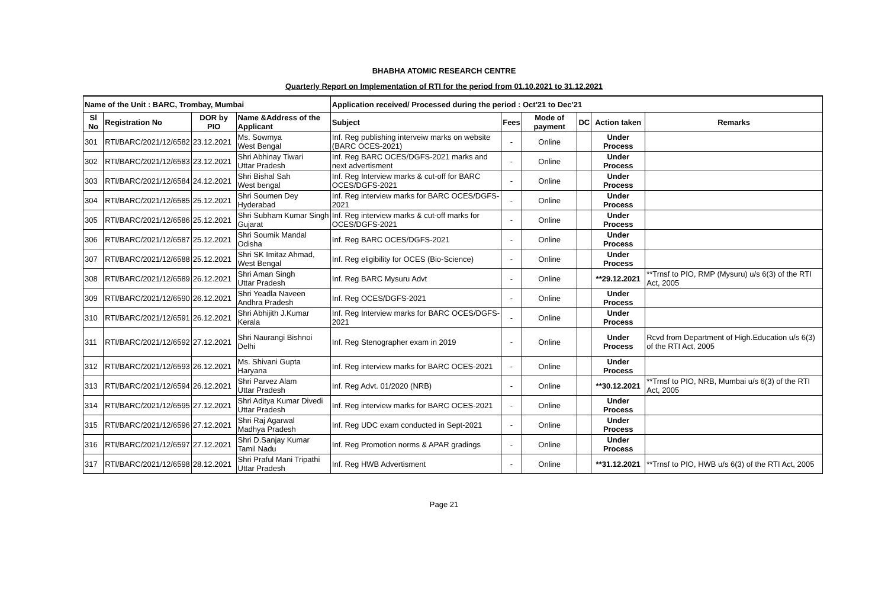BHABHA ATOMIC RESEARCH CENTRE
Quarterly Report on Implementation of RTI for the period from 01.10.2021 to 31.12.2021
| Name of the Unit : BARC, Trombay, Mumbai | | | | Application received/ Processed during the period : Oct'21 to Dec'21 | | | | | |
| Sl No | Registration No | DOR by PIO | Name &Address of the Applicant | Subject | Fees | Mode of payment | DC | Action taken | Remarks |
| 301 | RTI/BARC/2021/12/6582 | 23.12.2021 | Ms. Sowmya West Bengal | Inf. Reg publishing interveiw marks on website (BARC OCES-2021) | - | Online | | Under Process | |
| 302 | RTI/BARC/2021/12/6583 | 23.12.2021 | Shri Abhinay Tiwari Uttar Pradesh | Inf. Reg BARC OCES/DGFS-2021 marks and next advertisment | - | Online | | Under Process | |
| 303 | RTI/BARC/2021/12/6584 | 24.12.2021 | Shri Bishal Sah West bengal | Inf. Reg Interview marks & cut-off for BARC OCES/DGFS-2021 | - | Online | | Under Process | |
| 304 | RTI/BARC/2021/12/6585 | 25.12.2021 | Shri Soumen Dey Hyderabad | Inf. Reg interview marks for BARC OCES/DGFS-2021 | - | Online | | Under Process | |
| 305 | RTI/BARC/2021/12/6586 | 25.12.2021 | Shri Subham Kumar Singh Gujarat | Inf. Reg interview marks & cut-off marks for OCES/DGFS-2021 | - | Online | | Under Process | |
| 306 | RTI/BARC/2021/12/6587 | 25.12.2021 | Shri Soumik Mandal Odisha | Inf. Reg BARC OCES/DGFS-2021 | - | Online | | Under Process | |
| 307 | RTI/BARC/2021/12/6588 | 25.12.2021 | Shri SK Imitaz Ahmad, West Bengal | Inf. Reg eligibility for OCES (Bio-Science) | - | Online | | Under Process | |
| 308 | RTI/BARC/2021/12/6589 | 26.12.2021 | Shri Aman Singh Uttar Pradesh | Inf. Reg BARC Mysuru Advt | - | Online | | **29.12.2021 | **Trnsf to PIO, RMP (Mysuru) u/s 6(3) of the RTI Act, 2005 |
| 309 | RTI/BARC/2021/12/6590 | 26.12.2021 | Shri Yeadla Naveen Andhra Pradesh | Inf. Reg OCES/DGFS-2021 | - | Online | | Under Process | |
| 310 | RTI/BARC/2021/12/6591 | 26.12.2021 | Shri Abhijith J.Kumar Kerala | Inf. Reg Interview marks for BARC OCES/DGFS-2021 | - | Online | | Under Process | |
| 311 | RTI/BARC/2021/12/6592 | 27.12.2021 | Shri Naurangi Bishnoi Delhi | Inf. Reg Stenographer exam in 2019 | - | Online | | Under Process | Rcvd from Department of High.Education u/s 6(3) of the RTI Act, 2005 |
| 312 | RTI/BARC/2021/12/6593 | 26.12.2021 | Ms. Shivani Gupta Haryana | Inf. Reg interview marks for BARC OCES-2021 | - | Online | | Under Process | |
| 313 | RTI/BARC/2021/12/6594 | 26.12.2021 | Shri Parvez Alam Uttar Pradesh | Inf. Reg Advt. 01/2020 (NRB) | - | Online | | **30.12.2021 | **Trnsf to PIO, NRB, Mumbai u/s 6(3) of the RTI Act, 2005 |
| 314 | RTI/BARC/2021/12/6595 | 27.12.2021 | Shri Aditya Kumar Divedi Uttar Pradesh | Inf. Reg interview marks for BARC OCES-2021 | - | Online | | Under Process | |
| 315 | RTI/BARC/2021/12/6596 | 27.12.2021 | Shri Raj Agarwal Madhya Pradesh | Inf. Reg UDC exam conducted in Sept-2021 | - | Online | | Under Process | |
| 316 | RTI/BARC/2021/12/6597 | 27.12.2021 | Shri D.Sanjay Kumar Tamil Nadu | Inf. Reg Promotion norms & APAR gradings | - | Online | | Under Process | |
| 317 | RTI/BARC/2021/12/6598 | 28.12.2021 | Shri Praful Mani Tripathi Uttar Pradesh | Inf. Reg HWB Advertisment | - | Online | | **31.12.2021 | **Trnsf to PIO, HWB u/s 6(3) of the RTI Act, 2005 |
Page 21